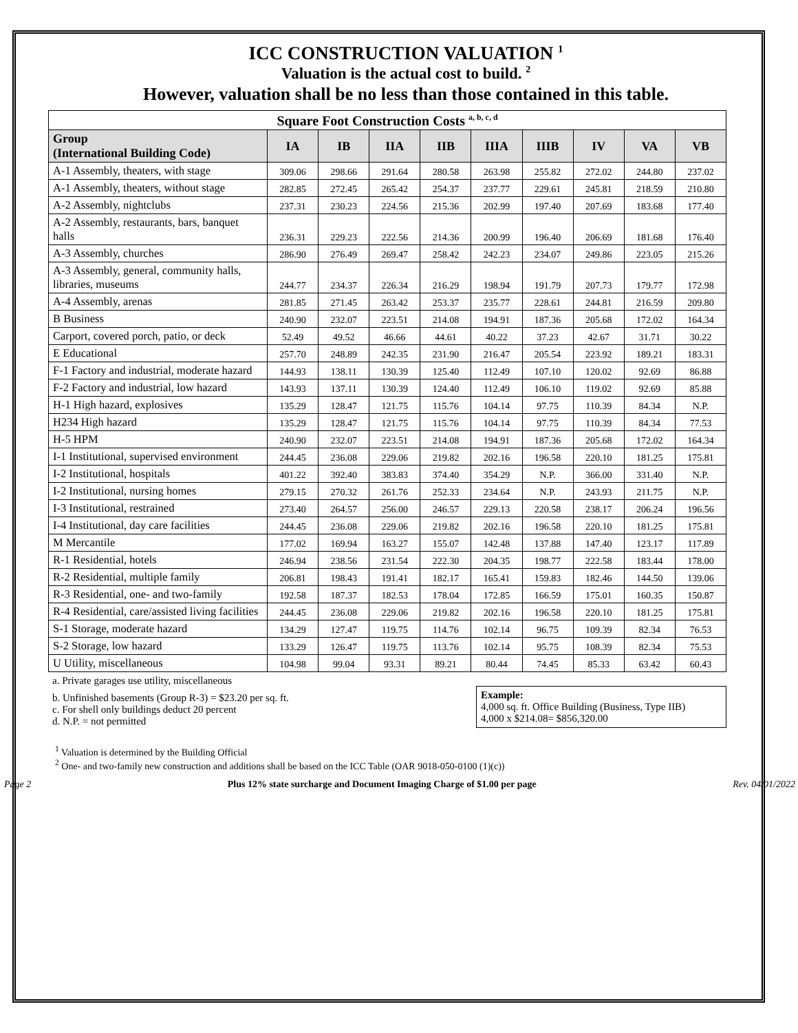ICC CONSTRUCTION VALUATION <sup>1</sup>
Valuation is the actual cost to build. <sup>2</sup>
However, valuation shall be no less than those contained in this table.
| Square Foot Construction Costs <sup>a, b, c, d</sup> | | | | | | | | | |
| --- | --- | --- | --- | --- | --- | --- | --- | --- | --- |
| Group (International Building Code) | IA | IB | IIA | IIB | IIIA | IIIB | IV | VA | VB |
| A-1 Assembly, theaters, with stage | 309.06 | 298.66 | 291.64 | 280.58 | 263.98 | 255.82 | 272.02 | 244.80 | 237.02 |
| A-1 Assembly, theaters, without stage | 282.85 | 272.45 | 265.42 | 254.37 | 237.77 | 229.61 | 245.81 | 218.59 | 210.80 |
| A-2 Assembly, nightclubs | 237.31 | 230.23 | 224.56 | 215.36 | 202.99 | 197.40 | 207.69 | 183.68 | 177.40 |
| A-2 Assembly, restaurants, bars, banquet halls | 236.31 | 229.23 | 222.56 | 214.36 | 200.99 | 196.40 | 206.69 | 181.68 | 176.40 |
| A-3 Assembly, churches | 286.90 | 276.49 | 269.47 | 258.42 | 242.23 | 234.07 | 249.86 | 223.05 | 215.26 |
| A-3 Assembly, general, community halls, libraries, museums | 244.77 | 234.37 | 226.34 | 216.29 | 198.94 | 191.79 | 207.73 | 179.77 | 172.98 |
| A-4 Assembly, arenas | 281.85 | 271.45 | 263.42 | 253.37 | 235.77 | 228.61 | 244.81 | 216.59 | 209.80 |
| B Business | 240.90 | 232.07 | 223.51 | 214.08 | 194.91 | 187.36 | 205.68 | 172.02 | 164.34 |
| Carport, covered porch, patio, or deck | 52.49 | 49.52 | 46.66 | 44.61 | 40.22 | 37.23 | 42.67 | 31.71 | 30.22 |
| E Educational | 257.70 | 248.89 | 242.35 | 231.90 | 216.47 | 205.54 | 223.92 | 189.21 | 183.31 |
| F-1 Factory and industrial, moderate hazard | 144.93 | 138.11 | 130.39 | 125.40 | 112.49 | 107.10 | 120.02 | 92.69 | 86.88 |
| F-2 Factory and industrial, low hazard | 143.93 | 137.11 | 130.39 | 124.40 | 112.49 | 106.10 | 119.02 | 92.69 | 85.88 |
| H-1 High hazard, explosives | 135.29 | 128.47 | 121.75 | 115.76 | 104.14 | 97.75 | 110.39 | 84.34 | N.P. |
| H234 High hazard | 135.29 | 128.47 | 121.75 | 115.76 | 104.14 | 97.75 | 110.39 | 84.34 | 77.53 |
| H-5 HPM | 240.90 | 232.07 | 223.51 | 214.08 | 194.91 | 187.36 | 205.68 | 172.02 | 164.34 |
| I-1 Institutional, supervised environment | 244.45 | 236.08 | 229.06 | 219.82 | 202.16 | 196.58 | 220.10 | 181.25 | 175.81 |
| I-2 Institutional, hospitals | 401.22 | 392.40 | 383.83 | 374.40 | 354.29 | N.P. | 366.00 | 331.40 | N.P. |
| I-2 Institutional, nursing homes | 279.15 | 270.32 | 261.76 | 252.33 | 234.64 | N.P. | 243.93 | 211.75 | N.P. |
| I-3 Institutional, restrained | 273.40 | 264.57 | 256.00 | 246.57 | 229.13 | 220.58 | 238.17 | 206.24 | 196.56 |
| I-4 Institutional, day care facilities | 244.45 | 236.08 | 229.06 | 219.82 | 202.16 | 196.58 | 220.10 | 181.25 | 175.81 |
| M Mercantile | 177.02 | 169.94 | 163.27 | 155.07 | 142.48 | 137.88 | 147.40 | 123.17 | 117.89 |
| R-1 Residential, hotels | 246.94 | 238.56 | 231.54 | 222.30 | 204.35 | 198.77 | 222.58 | 183.44 | 178.00 |
| R-2 Residential, multiple family | 206.81 | 198.43 | 191.41 | 182.17 | 165.41 | 159.83 | 182.46 | 144.50 | 139.06 |
| R-3 Residential, one- and two-family | 192.58 | 187.37 | 182.53 | 178.04 | 172.85 | 166.59 | 175.01 | 160.35 | 150.87 |
| R-4 Residential, care/assisted living facilities | 244.45 | 236.08 | 229.06 | 219.82 | 202.16 | 196.58 | 220.10 | 181.25 | 175.81 |
| S-1 Storage, moderate hazard | 134.29 | 127.47 | 119.75 | 114.76 | 102.14 | 96.75 | 109.39 | 82.34 | 76.53 |
| S-2 Storage, low hazard | 133.29 | 126.47 | 119.75 | 113.76 | 102.14 | 95.75 | 108.39 | 82.34 | 75.53 |
| U Utility, miscellaneous | 104.98 | 99.04 | 93.31 | 89.21 | 80.44 | 74.45 | 85.33 | 63.42 | 60.43 |
a. Private garages use utility, miscellaneous
b. Unfinished basements (Group R-3) = $23.20 per sq. ft.
c. For shell only buildings deduct 20 percent
d. N.P. = not permitted
Example:
4,000 sq. ft. Office Building (Business, Type IIB)
4,000 x $214.08= $856,320.00
<sup>1</sup> Valuation is determined by the Building Official
<sup>2</sup> One- and two-family new construction and additions shall be based on the ICC Table (OAR 9018-050-0100 (1)(c))
Page 2 Plus 12% state surcharge and Document Imaging Charge of $1.00 per page Rev. 04/01/2022